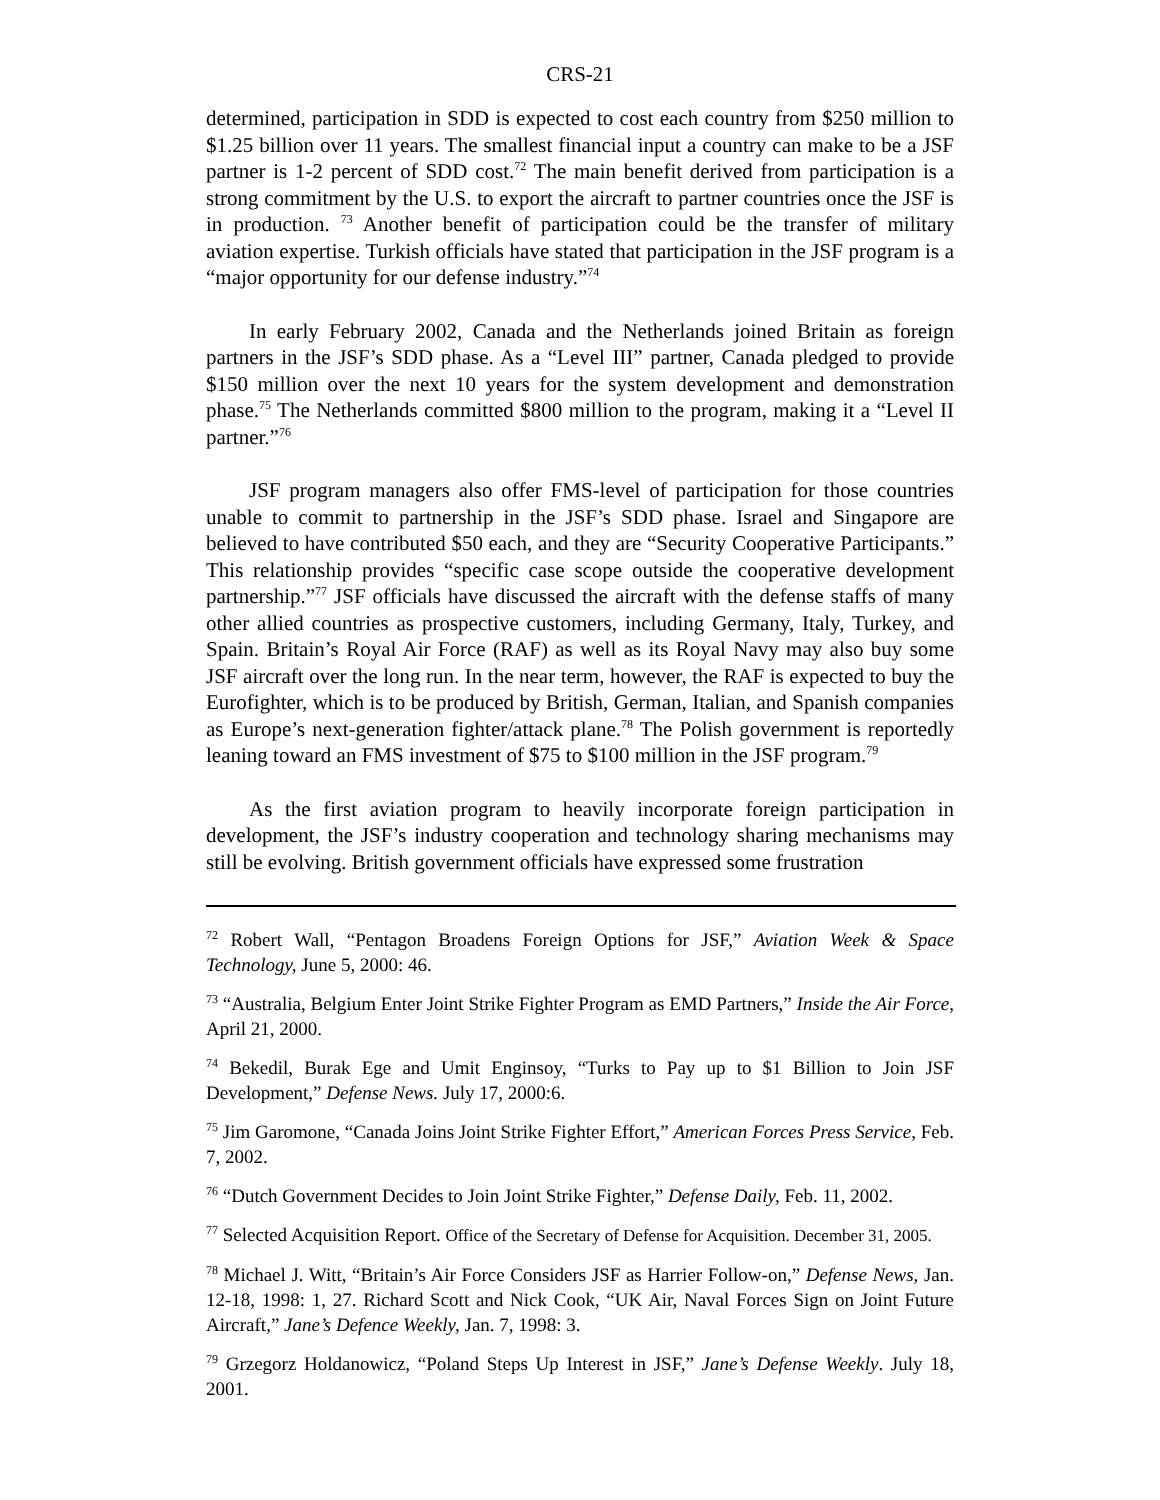CRS-21
determined, participation in SDD is expected to cost each country from $250 million to $1.25 billion over 11 years. The smallest financial input a country can make to be a JSF partner is 1-2 percent of SDD cost.<sup>72</sup> The main benefit derived from participation is a strong commitment by the U.S. to export the aircraft to partner countries once the JSF is in production. <sup>73</sup> Another benefit of participation could be the transfer of military aviation expertise. Turkish officials have stated that participation in the JSF program is a “major opportunity for our defense industry.”<sup>74</sup>
In early February 2002, Canada and the Netherlands joined Britain as foreign partners in the JSF’s SDD phase. As a “Level III” partner, Canada pledged to provide $150 million over the next 10 years for the system development and demonstration phase.<sup>75</sup> The Netherlands committed $800 million to the program, making it a “Level II partner.”<sup>76</sup>
JSF program managers also offer FMS-level of participation for those countries unable to commit to partnership in the JSF’s SDD phase. Israel and Singapore are believed to have contributed $50 each, and they are “Security Cooperative Participants.” This relationship provides “specific case scope outside the cooperative development partnership.”<sup>77</sup> JSF officials have discussed the aircraft with the defense staffs of many other allied countries as prospective customers, including Germany, Italy, Turkey, and Spain. Britain’s Royal Air Force (RAF) as well as its Royal Navy may also buy some JSF aircraft over the long run. In the near term, however, the RAF is expected to buy the Eurofighter, which is to be produced by British, German, Italian, and Spanish companies as Europe’s next-generation fighter/attack plane.<sup>78</sup> The Polish government is reportedly leaning toward an FMS investment of $75 to $100 million in the JSF program.<sup>79</sup>
As the first aviation program to heavily incorporate foreign participation in development, the JSF’s industry cooperation and technology sharing mechanisms may still be evolving. British government officials have expressed some frustration
<sup>72</sup> Robert Wall, “Pentagon Broadens Foreign Options for JSF,” Aviation Week & Space Technology, June 5, 2000: 46.
<sup>73</sup> “Australia, Belgium Enter Joint Strike Fighter Program as EMD Partners,” Inside the Air Force, April 21, 2000.
<sup>74</sup> Bekedil, Burak Ege and Umit Enginsoy, “Turks to Pay up to $1 Billion to Join JSF Development,” Defense News. July 17, 2000:6.
<sup>75</sup> Jim Garomone, “Canada Joins Joint Strike Fighter Effort,” American Forces Press Service, Feb. 7, 2002.
<sup>76</sup> “Dutch Government Decides to Join Joint Strike Fighter,” Defense Daily, Feb. 11, 2002.
<sup>77</sup> Selected Acquisition Report. Office of the Secretary of Defense for Acquisition. December 31, 2005.
<sup>78</sup> Michael J. Witt, “Britain’s Air Force Considers JSF as Harrier Follow-on,” Defense News, Jan. 12-18, 1998: 1, 27. Richard Scott and Nick Cook, “UK Air, Naval Forces Sign on Joint Future Aircraft,” Jane’s Defence Weekly, Jan. 7, 1998: 3.
<sup>79</sup> Grzegorz Holdanowicz, “Poland Steps Up Interest in JSF,” Jane’s Defense Weekly. July 18, 2001.